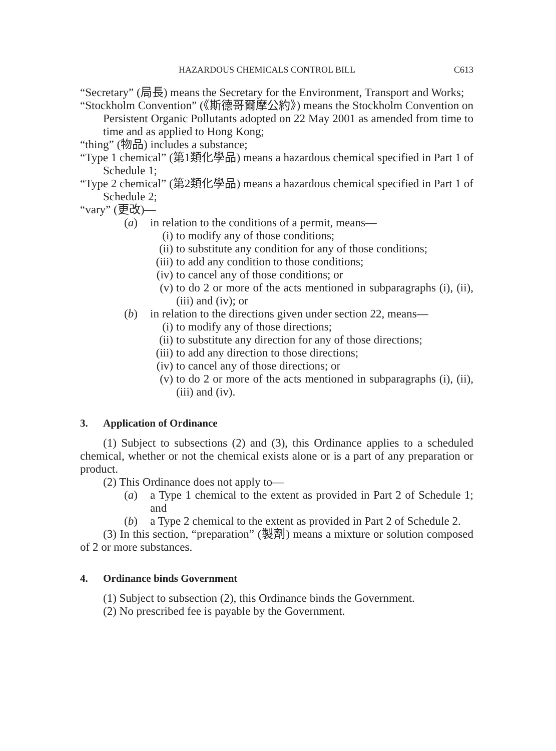HAZARDOUS CHEMICALS CONTROL BILL C613
“Secretary” (局長) means the Secretary for the Environment, Transport and Works;
“Stockholm Convention” (《斯德哥爾摩公約》) means the Stockholm Convention on Persistent Organic Pollutants adopted on 22 May 2001 as amended from time to time and as applied to Hong Kong;
“thing” (物品) includes a substance;
“Type 1 chemical” (第1類化學品) means a hazardous chemical specified in Part 1 of Schedule 1;
“Type 2 chemical” (第2類化學品) means a hazardous chemical specified in Part 1 of Schedule 2;
“vary” (更改)—
(a) in relation to the conditions of a permit, means—
(i) to modify any of those conditions;
(ii) to substitute any condition for any of those conditions;
(iii) to add any condition to those conditions;
(iv) to cancel any of those conditions; or
(v) to do 2 or more of the acts mentioned in subparagraphs (i), (ii), (iii) and (iv); or
(b) in relation to the directions given under section 22, means—
(i) to modify any of those directions;
(ii) to substitute any direction for any of those directions;
(iii) to add any direction to those directions;
(iv) to cancel any of those directions; or
(v) to do 2 or more of the acts mentioned in subparagraphs (i), (ii), (iii) and (iv).
3. Application of Ordinance
(1) Subject to subsections (2) and (3), this Ordinance applies to a scheduled chemical, whether or not the chemical exists alone or is a part of any preparation or product.
(2) This Ordinance does not apply to—
(a) a Type 1 chemical to the extent as provided in Part 2 of Schedule 1; and
(b) a Type 2 chemical to the extent as provided in Part 2 of Schedule 2.
(3) In this section, “preparation” (製劑) means a mixture or solution composed of 2 or more substances.
4. Ordinance binds Government
(1) Subject to subsection (2), this Ordinance binds the Government.
(2) No prescribed fee is payable by the Government.